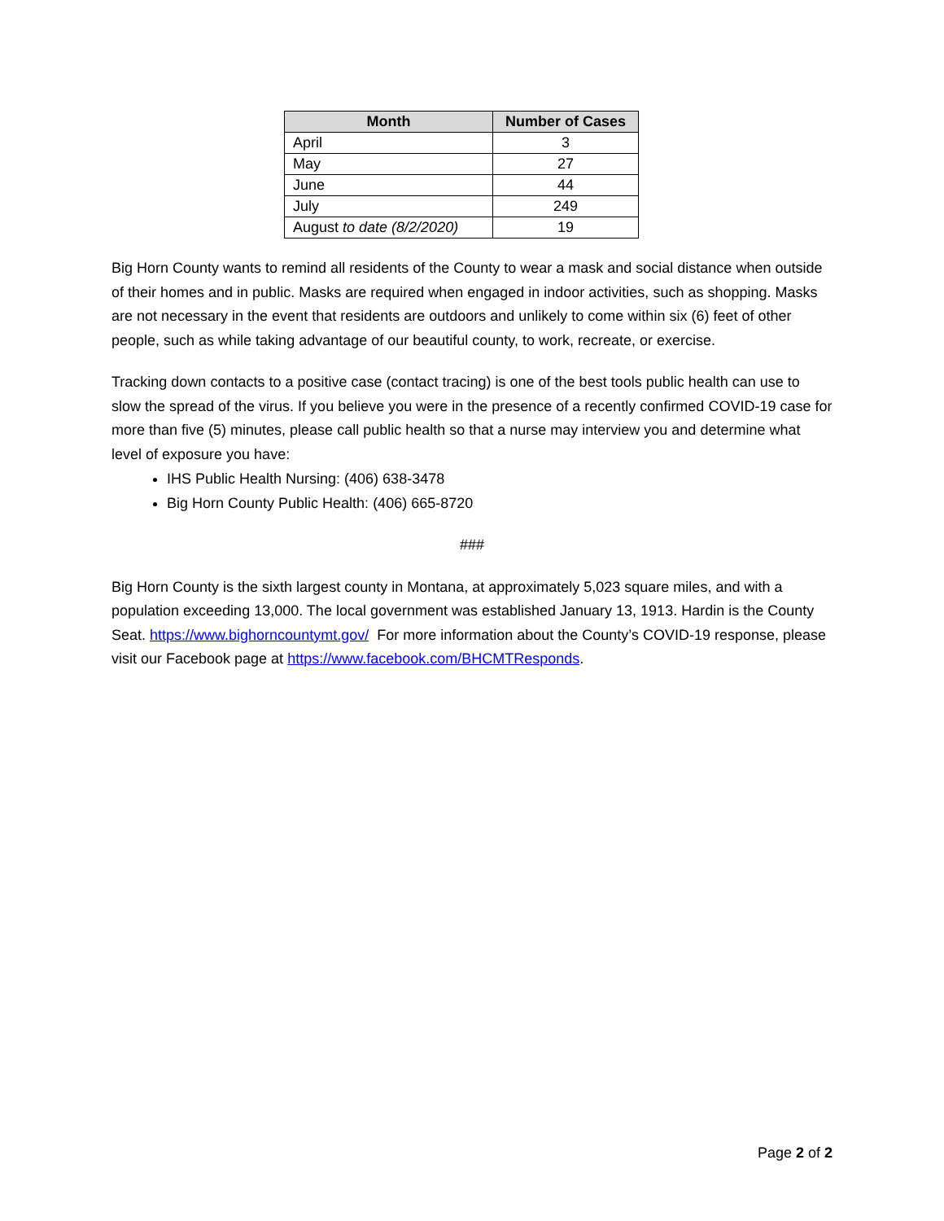| Month | Number of Cases |
| --- | --- |
| April | 3 |
| May | 27 |
| June | 44 |
| July | 249 |
| August to date (8/2/2020) | 19 |
Big Horn County wants to remind all residents of the County to wear a mask and social distance when outside of their homes and in public. Masks are required when engaged in indoor activities, such as shopping. Masks are not necessary in the event that residents are outdoors and unlikely to come within six (6) feet of other people, such as while taking advantage of our beautiful county, to work, recreate, or exercise.
Tracking down contacts to a positive case (contact tracing) is one of the best tools public health can use to slow the spread of the virus. If you believe you were in the presence of a recently confirmed COVID-19 case for more than five (5) minutes, please call public health so that a nurse may interview you and determine what level of exposure you have:
IHS Public Health Nursing: (406) 638-3478
Big Horn County Public Health: (406) 665-8720
###
Big Horn County is the sixth largest county in Montana, at approximately 5,023 square miles, and with a population exceeding 13,000. The local government was established January 13, 1913. Hardin is the County Seat. https://www.bighorncountymt.gov/ For more information about the County’s COVID-19 response, please visit our Facebook page at https://www.facebook.com/BHCMTResponds.
Page 2 of 2